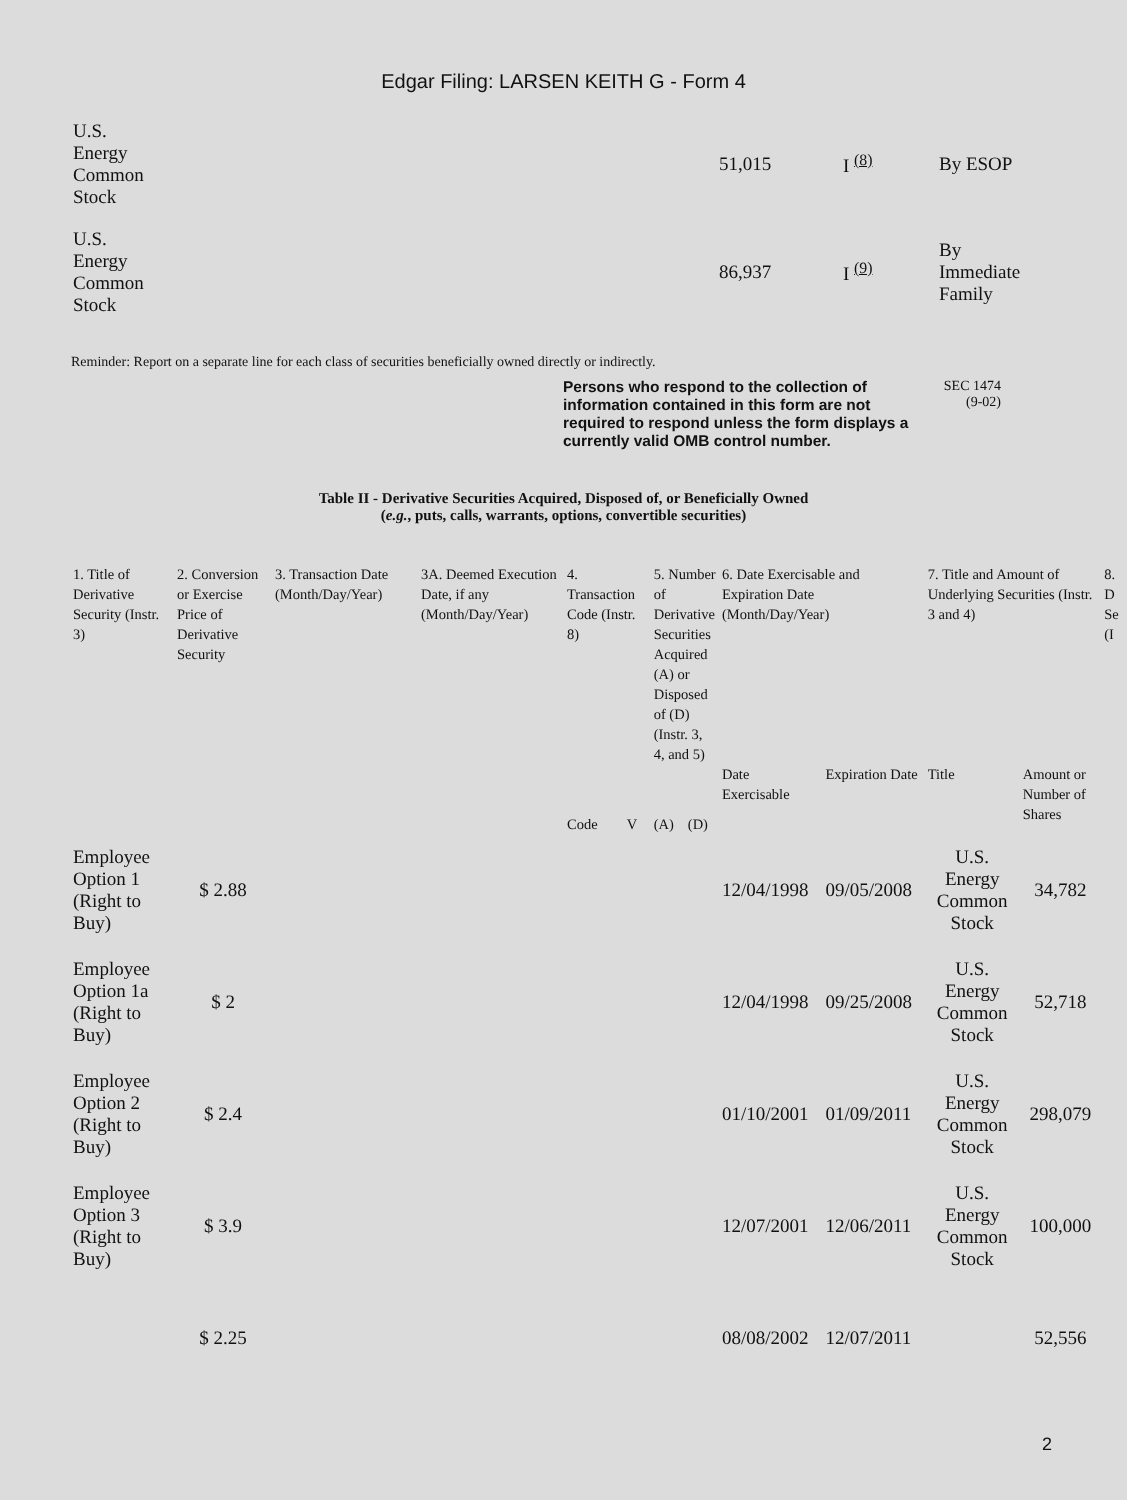Edgar Filing: LARSEN KEITH G - Form 4
| U.S. Energy Common Stock | 51,015 | I <sup>(8)</sup> | By ESOP |
| U.S. Energy Common Stock | 86,937 | I <sup>(9)</sup> | By Immediate Family |
Reminder: Report on a separate line for each class of securities beneficially owned directly or indirectly.
Persons who respond to the collection of information contained in this form are not required to respond unless the form displays a currently valid OMB control number.
SEC 1474
(9-02)
Table II - Derivative Securities Acquired, Disposed of, or Beneficially Owned
(e.g., puts, calls, warrants, options, convertible securities)
| 1. Title of Derivative Security (Instr. 3) | 2. Conversion or Exercise Price of Derivative Security | 3. Transaction Date (Month/Day/Year) | 3A. Deemed Execution Date, if any (Month/Day/Year) | 4. Transaction Code (Instr. 8) | | 5. Number of Derivative Securities Acquired (A) or Disposed of (D) (Instr. 3, 4, and 5) | | 6. Date Exercisable and Expiration Date (Month/Day/Year) | | 7. Title and Amount of Underlying Securities (Instr. 3 and 4) | | 8. D Se (I |
| --- | --- | --- | --- | --- | --- | --- | --- | --- | --- | --- | --- | --- |
| | | | | Code | V | (A) | (D) | Date Exercisable | Expiration Date | Title | Amount or Number of Shares | |
| Employee Option 1 (Right to Buy) | $ 2.88 | | | | | | | 12/04/1998 | 09/05/2008 | U.S. Energy Common Stock | 34,782 | |
| Employee Option 1a (Right to Buy) | $ 2 | | | | | | | 12/04/1998 | 09/25/2008 | U.S. Energy Common Stock | 52,718 | |
| Employee Option 2 (Right to Buy) | $ 2.4 | | | | | | | 01/10/2001 | 01/09/2011 | U.S. Energy Common Stock | 298,079 | |
| Employee Option 3 (Right to Buy) | $ 3.9 | | | | | | | 12/07/2001 | 12/06/2011 | U.S. Energy Common Stock | 100,000 | |
| | $ 2.25 | | | | | | | 08/08/2002 | 12/07/2011 | | 52,556 | |
2